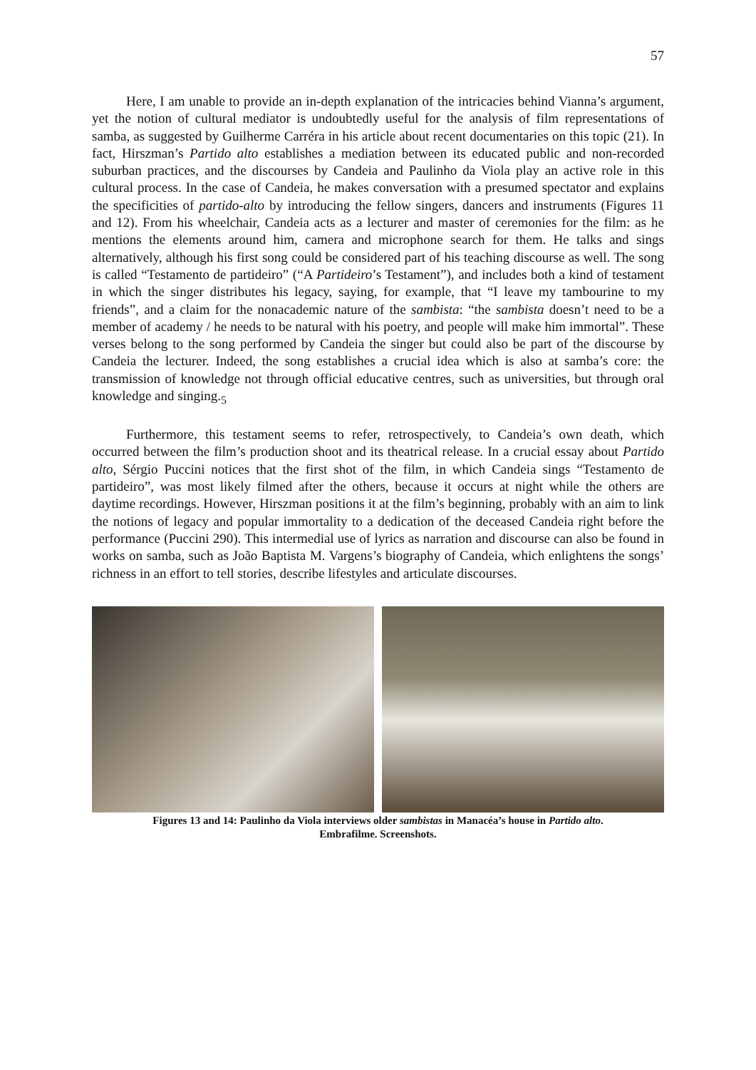57
Here, I am unable to provide an in-depth explanation of the intricacies behind Vianna’s argument, yet the notion of cultural mediator is undoubtedly useful for the analysis of film representations of samba, as suggested by Guilherme Carréra in his article about recent documentaries on this topic (21). In fact, Hirszman’s Partido alto establishes a mediation between its educated public and non-recorded suburban practices, and the discourses by Candeia and Paulinho da Viola play an active role in this cultural process. In the case of Candeia, he makes conversation with a presumed spectator and explains the specificities of partido-alto by introducing the fellow singers, dancers and instruments (Figures 11 and 12). From his wheelchair, Candeia acts as a lecturer and master of ceremonies for the film: as he mentions the elements around him, camera and microphone search for them. He talks and sings alternatively, although his first song could be considered part of his teaching discourse as well. The song is called “Testamento de partideiro” (“A Partideiro’s Testament”), and includes both a kind of testament in which the singer distributes his legacy, saying, for example, that “I leave my tambourine to my friends”, and a claim for the nonacademic nature of the sambista: “the sambista doesn’t need to be a member of academy / he needs to be natural with his poetry, and people will make him immortal”. These verses belong to the song performed by Candeia the singer but could also be part of the discourse by Candeia the lecturer. Indeed, the song establishes a crucial idea which is also at samba’s core: the transmission of knowledge not through official educative centres, such as universities, but through oral knowledge and singing.<sub>5</sub>
Furthermore, this testament seems to refer, retrospectively, to Candeia’s own death, which occurred between the film’s production shoot and its theatrical release. In a crucial essay about Partido alto, Sérgio Puccini notices that the first shot of the film, in which Candeia sings “Testamento de partideiro”, was most likely filmed after the others, because it occurs at night while the others are daytime recordings. However, Hirszman positions it at the film’s beginning, probably with an aim to link the notions of legacy and popular immortality to a dedication of the deceased Candeia right before the performance (Puccini 290). This intermedial use of lyrics as narration and discourse can also be found in works on samba, such as João Baptista M. Vargens’s biography of Candeia, which enlightens the songs’ richness in an effort to tell stories, describe lifestyles and articulate discourses.
Figures 13 and 14: Paulinho da Viola interviews older sambistas in Manacéa’s house in Partido alto.
Embrafilme. Screenshots.